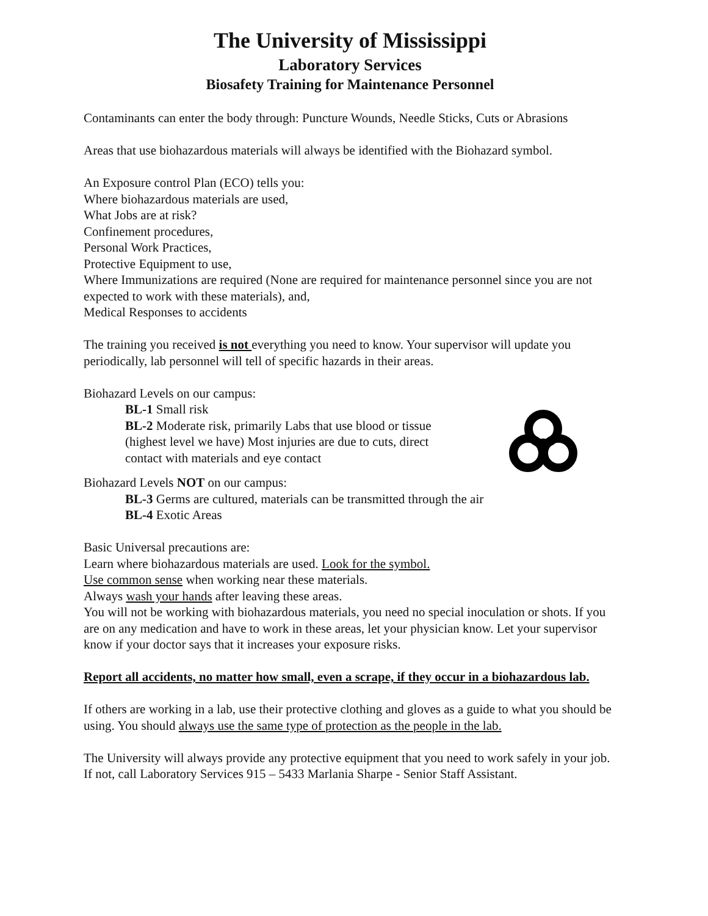The University of Mississippi
Laboratory Services
Biosafety Training for Maintenance Personnel
Contaminants can enter the body through: Puncture Wounds, Needle Sticks, Cuts or Abrasions
Areas that use biohazardous materials will always be identified with the Biohazard symbol.
An Exposure control Plan (ECO) tells you:
Where biohazardous materials are used,
What Jobs are at risk?
Confinement procedures,
Personal Work Practices,
Protective Equipment to use,
Where Immunizations are required (None are required for maintenance personnel since you are not expected to work with these materials), and,
Medical Responses to accidents
The training you received is not everything you need to know. Your supervisor will update you periodically, lab personnel will tell of specific hazards in their areas.
Biohazard Levels on our campus:
BL-1 Small risk
BL-2 Moderate risk, primarily Labs that use blood or tissue (highest level we have) Most injuries are due to cuts, direct contact with materials and eye contact
Biohazard Levels NOT on our campus:
BL-3 Germs are cultured, materials can be transmitted through the air
BL-4 Exotic Areas
Basic Universal precautions are:
Learn where biohazardous materials are used. Look for the symbol.
Use common sense when working near these materials.
Always wash your hands after leaving these areas.
You will not be working with biohazardous materials, you need no special inoculation or shots. If you are on any medication and have to work in these areas, let your physician know. Let your supervisor know if your doctor says that it increases your exposure risks.
Report all accidents, no matter how small, even a scrape, if they occur in a biohazardous lab.
If others are working in a lab, use their protective clothing and gloves as a guide to what you should be using. You should always use the same type of protection as the people in the lab.
The University will always provide any protective equipment that you need to work safely in your job. If not, call Laboratory Services 915 – 5433 Marlania Sharpe - Senior Staff Assistant.